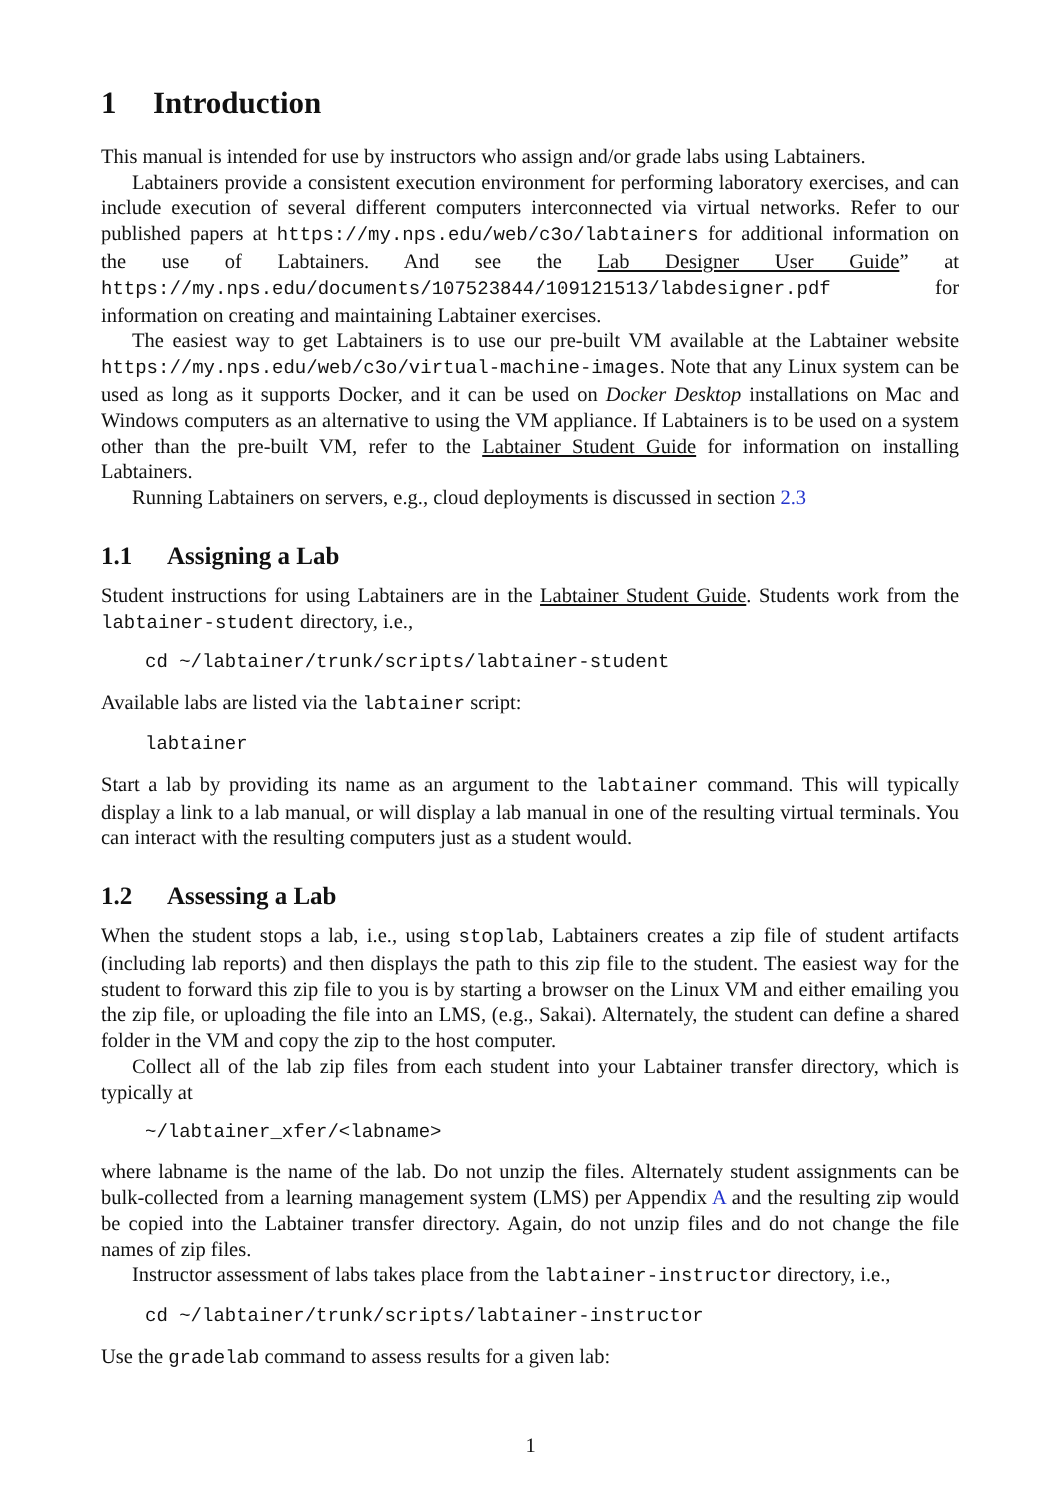1 Introduction
This manual is intended for use by instructors who assign and/or grade labs using Labtainers.
Labtainers provide a consistent execution environment for performing laboratory exercises, and can include execution of several different computers interconnected via virtual networks. Refer to our published papers at https://my.nps.edu/web/c3o/labtainers for additional information on the use of Labtainers. And see the Lab Designer User Guide” at https://my.nps.edu/documents/107523844/109121513/labdesigner.pdf for information on creating and maintaining Labtainer exercises.
The easiest way to get Labtainers is to use our pre-built VM available at the Labtainer website https://my.nps.edu/web/c3o/virtual-machine-images. Note that any Linux system can be used as long as it supports Docker, and it can be used on Docker Desktop installations on Mac and Windows computers as an alternative to using the VM appliance. If Labtainers is to be used on a system other than the pre-built VM, refer to the Labtainer Student Guide for information on installing Labtainers.
Running Labtainers on servers, e.g., cloud deployments is discussed in section 2.3
1.1 Assigning a Lab
Student instructions for using Labtainers are in the Labtainer Student Guide. Students work from the labtainer-student directory, i.e.,
cd ~/labtainer/trunk/scripts/labtainer-student
Available labs are listed via the labtainer script:
labtainer
Start a lab by providing its name as an argument to the labtainer command. This will typically display a link to a lab manual, or will display a lab manual in one of the resulting virtual terminals. You can interact with the resulting computers just as a student would.
1.2 Assessing a Lab
When the student stops a lab, i.e., using stoplab, Labtainers creates a zip file of student artifacts (including lab reports) and then displays the path to this zip file to the student. The easiest way for the student to forward this zip file to you is by starting a browser on the Linux VM and either emailing you the zip file, or uploading the file into an LMS, (e.g., Sakai). Alternately, the student can define a shared folder in the VM and copy the zip to the host computer.
Collect all of the lab zip files from each student into your Labtainer transfer directory, which is typically at
~/labtainer_xfer/<labname>
where labname is the name of the lab. Do not unzip the files. Alternately student assignments can be bulk-collected from a learning management system (LMS) per Appendix A and the resulting zip would be copied into the Labtainer transfer directory. Again, do not unzip files and do not change the file names of zip files.
Instructor assessment of labs takes place from the labtainer-instructor directory, i.e.,
cd ~/labtainer/trunk/scripts/labtainer-instructor
Use the gradelab command to assess results for a given lab:
1